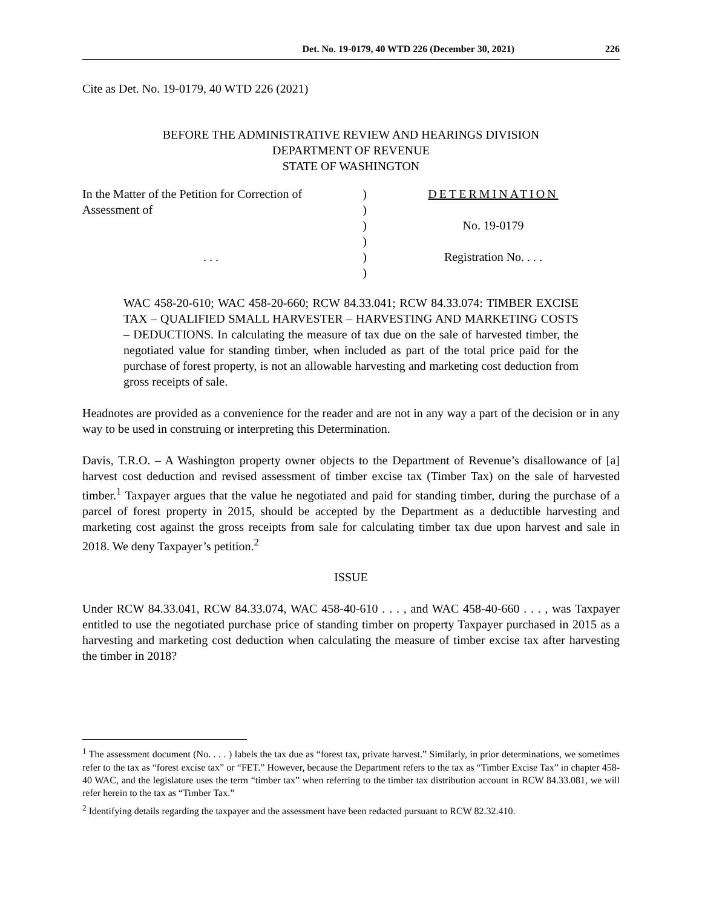Det. No. 19-0179, 40 WTD 226 (December 30, 2021) 226
Cite as Det. No. 19-0179, 40 WTD 226 (2021)
BEFORE THE ADMINISTRATIVE REVIEW AND HEARINGS DIVISION
DEPARTMENT OF REVENUE
STATE OF WASHINGTON
In the Matter of the Petition for Correction of)
Assessment of)
)
)
. . .)
)
DETERMINATION
No. 19-0179
Registration No. . . .
WAC 458-20-610; WAC 458-20-660; RCW 84.33.041; RCW 84.33.074: TIMBER EXCISE TAX – QUALIFIED SMALL HARVESTER – HARVESTING AND MARKETING COSTS – DEDUCTIONS. In calculating the measure of tax due on the sale of harvested timber, the negotiated value for standing timber, when included as part of the total price paid for the purchase of forest property, is not an allowable harvesting and marketing cost deduction from gross receipts of sale.
Headnotes are provided as a convenience for the reader and are not in any way a part of the decision or in any way to be used in construing or interpreting this Determination.
Davis, T.R.O. – A Washington property owner objects to the Department of Revenue’s disallowance of [a] harvest cost deduction and revised assessment of timber excise tax (Timber Tax) on the sale of harvested timber.<sup>1</sup> Taxpayer argues that the value he negotiated and paid for standing timber, during the purchase of a parcel of forest property in 2015, should be accepted by the Department as a deductible harvesting and marketing cost against the gross receipts from sale for calculating timber tax due upon harvest and sale in 2018. We deny Taxpayer’s petition.<sup>2</sup>
ISSUE
Under RCW 84.33.041, RCW 84.33.074, WAC 458-40-610 . . . , and WAC 458-40-660 . . . , was Taxpayer entitled to use the negotiated purchase price of standing timber on property Taxpayer purchased in 2015 as a harvesting and marketing cost deduction when calculating the measure of timber excise tax after harvesting the timber in 2018?
<sup>1</sup> The assessment document (No. . . . ) labels the tax due as “forest tax, private harvest.” Similarly, in prior determinations, we sometimes refer to the tax as “forest excise tax” or “FET.” However, because the Department refers to the tax as “Timber Excise Tax” in chapter 458-40 WAC, and the legislature uses the term “timber tax” when referring to the timber tax distribution account in RCW 84.33.081, we will refer herein to the tax as “Timber Tax.”
<sup>2</sup> Identifying details regarding the taxpayer and the assessment have been redacted pursuant to RCW 82.32.410.